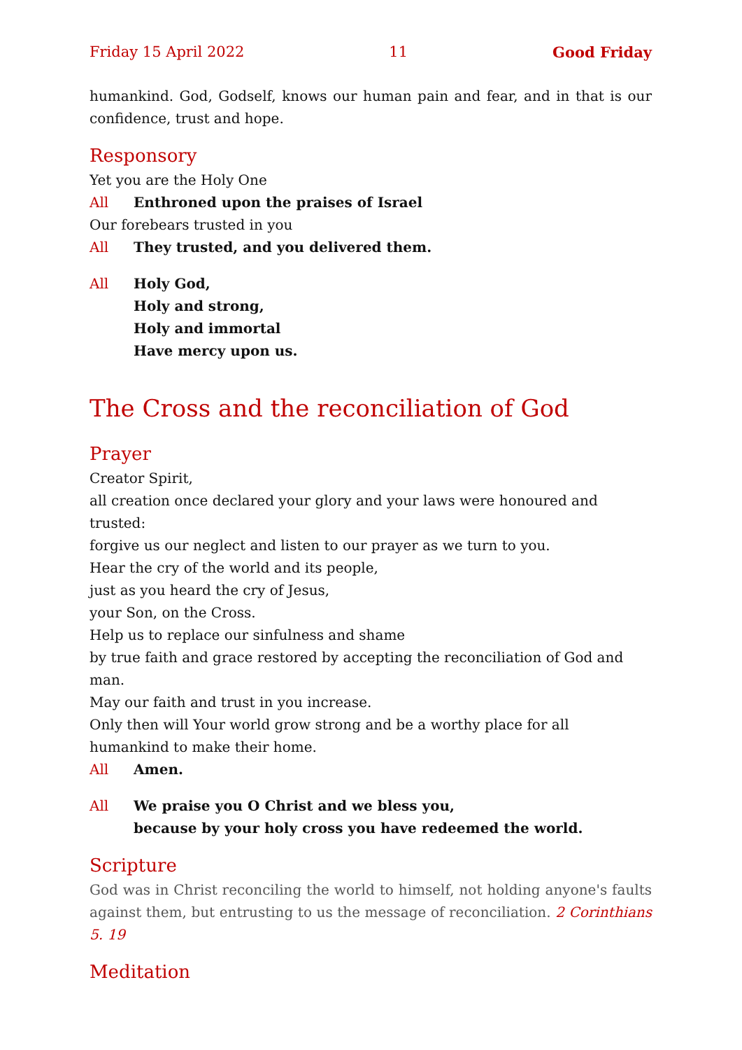Friday 15 April 2022 11 Good Friday
humankind. God, Godself, knows our human pain and fear, and in that is our confidence, trust and hope.
Responsory
Yet you are the Holy One
All Enthroned upon the praises of Israel
Our forebears trusted in you
All They trusted, and you delivered them.
All Holy God,
Holy and strong,
Holy and immortal
Have mercy upon us.
The Cross and the reconciliation of God
Prayer
Creator Spirit,
all creation once declared your glory and your laws were honoured and trusted:
forgive us our neglect and listen to our prayer as we turn to you.
Hear the cry of the world and its people,
just as you heard the cry of Jesus,
your Son, on the Cross.
Help us to replace our sinfulness and shame
by true faith and grace restored by accepting the reconciliation of God and man.
May our faith and trust in you increase.
Only then will Your world grow strong and be a worthy place for all humankind to make their home.
All Amen.
All We praise you O Christ and we bless you,
because by your holy cross you have redeemed the world.
Scripture
God was in Christ reconciling the world to himself, not holding anyone's faults against them, but entrusting to us the message of reconciliation. 2 Corinthians 5. 19
Meditation